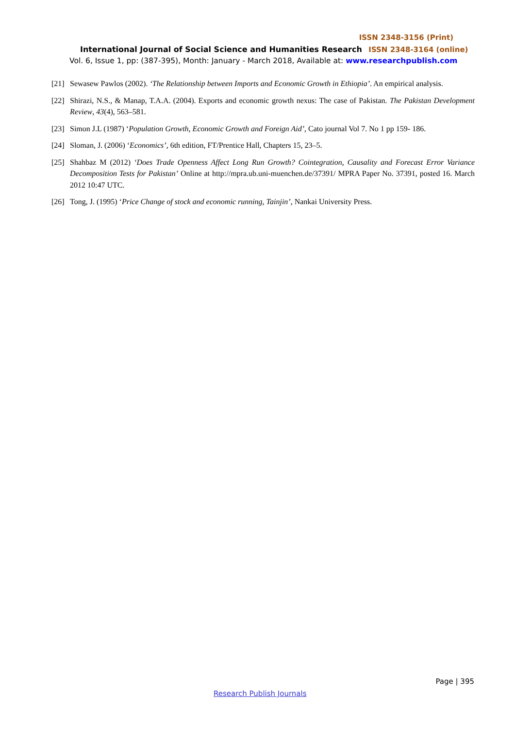ISSN 2348-3156 (Print)
International Journal of Social Science and Humanities Research ISSN 2348-3164 (online)
Vol. 6, Issue 1, pp: (387-395), Month: January - March 2018, Available at: www.researchpublish.com
[21]
Sewasew Pawlos (2002). ‘The Relationship between Imports and Economic Growth in Ethiopia’. An empirical analysis.
[22]
Shirazi, N.S., & Manap, T.A.A. (2004). Exports and economic growth nexus: The case of Pakistan. The Pakistan Development Review, 43(4), 563–581.
[23]
Simon J.L (1987) ‘Population Growth, Economic Growth and Foreign Aid’, Cato journal Vol 7. No 1 pp 159- 186.
[24]
Sloman, J. (2006) ‘Economics’, 6th edition, FT/Prentice Hall, Chapters 15, 23–5.
[25]
Shahbaz M (2012) ‘Does Trade Openness Affect Long Run Growth? Cointegration, Causality and Forecast Error Variance Decomposition Tests for Pakistan’ Online at http://mpra.ub.uni-muenchen.de/37391/ MPRA Paper No. 37391, posted 16. March 2012 10:47 UTC.
[26]
Tong, J. (1995) ‘Price Change of stock and economic running, Tainjin’, Nankai University Press.
Page | 395
Research Publish Journals